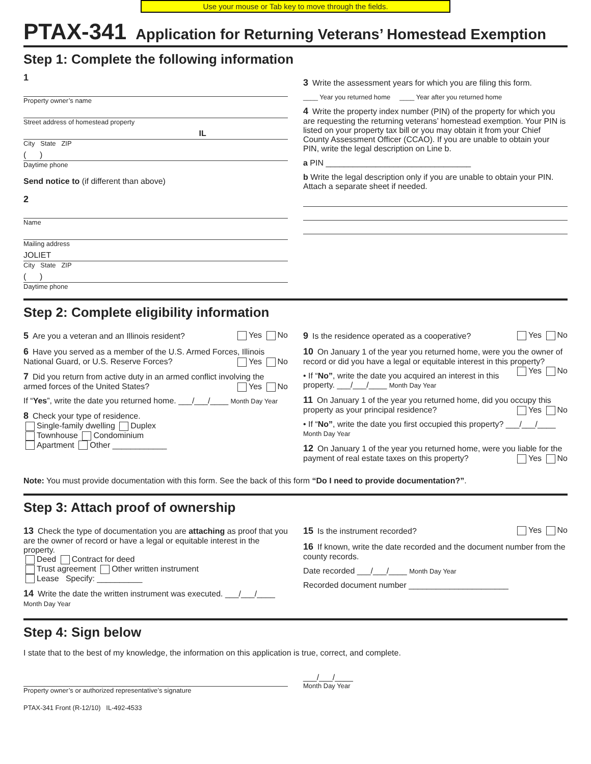Use your mouse or Tab key to move through the fields.
PTAX-341 Application for Returning Veterans’ Homestead Exemption
Step 1: Complete the following information
1
Property owner’s name
Street address of homestead property
IL
City State ZIP
( )
Daytime phone
Send notice to (if different than above)
2
Name
Mailing address
JOLIET
City State ZIP
( )
Daytime phone
3 Write the assessment years for which you are filing this form.
____ Year you returned home ____ Year after you returned home
4 Write the property index number (PIN) of the property for which you are requesting the returning veterans’ homestead exemption. Your PIN is listed on your property tax bill or you may obtain it from your Chief County Assessment Officer (CCAO). If you are unable to obtain your PIN, write the legal description on Line b.
a PIN ________________________________
b Write the legal description only if you are unable to obtain your PIN. Attach a separate sheet if needed.
Step 2: Complete eligibility information
5 Are you a veteran and an Illinois resident? Yes No
6 Have you served as a member of the U.S. Armed Forces, Illinois National Guard, or U.S. Reserve Forces? Yes No
7 Did you return from active duty in an armed conflict involving the armed forces of the United States? Yes No
If “Yes”, write the date you returned home. ___/___/____ Month Day Year
8 Check your type of residence.
Single-family dwelling Duplex
Townhouse Condominium
Apartment Other ____________
9 Is the residence operated as a cooperative? Yes No
10 On January 1 of the year you returned home, were you the owner of record or did you have a legal or equitable interest in this property? Yes No
• If “No”, write the date you acquired an interest in this property. ___/___/____ Month Day Year
11 On January 1 of the year you returned home, did you occupy this property as your principal residence? Yes No
• If “No”, write the date you first occupied this property? ___/___/____ Month Day Year
12 On January 1 of the year you returned home, were you liable for the payment of real estate taxes on this property? Yes No
Note: You must provide documentation with this form. See the back of this form “Do I need to provide documentation?”.
Step 3: Attach proof of ownership
13 Check the type of documentation you are attaching as proof that you are the owner of record or have a legal or equitable interest in the property.
Deed Contract for deed
Trust agreement Other written instrument
Lease Specify: __________
14 Write the date the written instrument was executed. ___/___/____ Month Day Year
15 Is the instrument recorded? Yes No
16 If known, write the date recorded and the document number from the county records.
Date recorded ___/___/____ Month Day Year
Recorded document number ______________________
Step 4: Sign below
I state that to the best of my knowledge, the information on this application is true, correct, and complete.
Property owner’s or authorized representative’s signature
___/___/____
Month Day Year
PTAX-341 Front (R-12/10) IL-492-4533